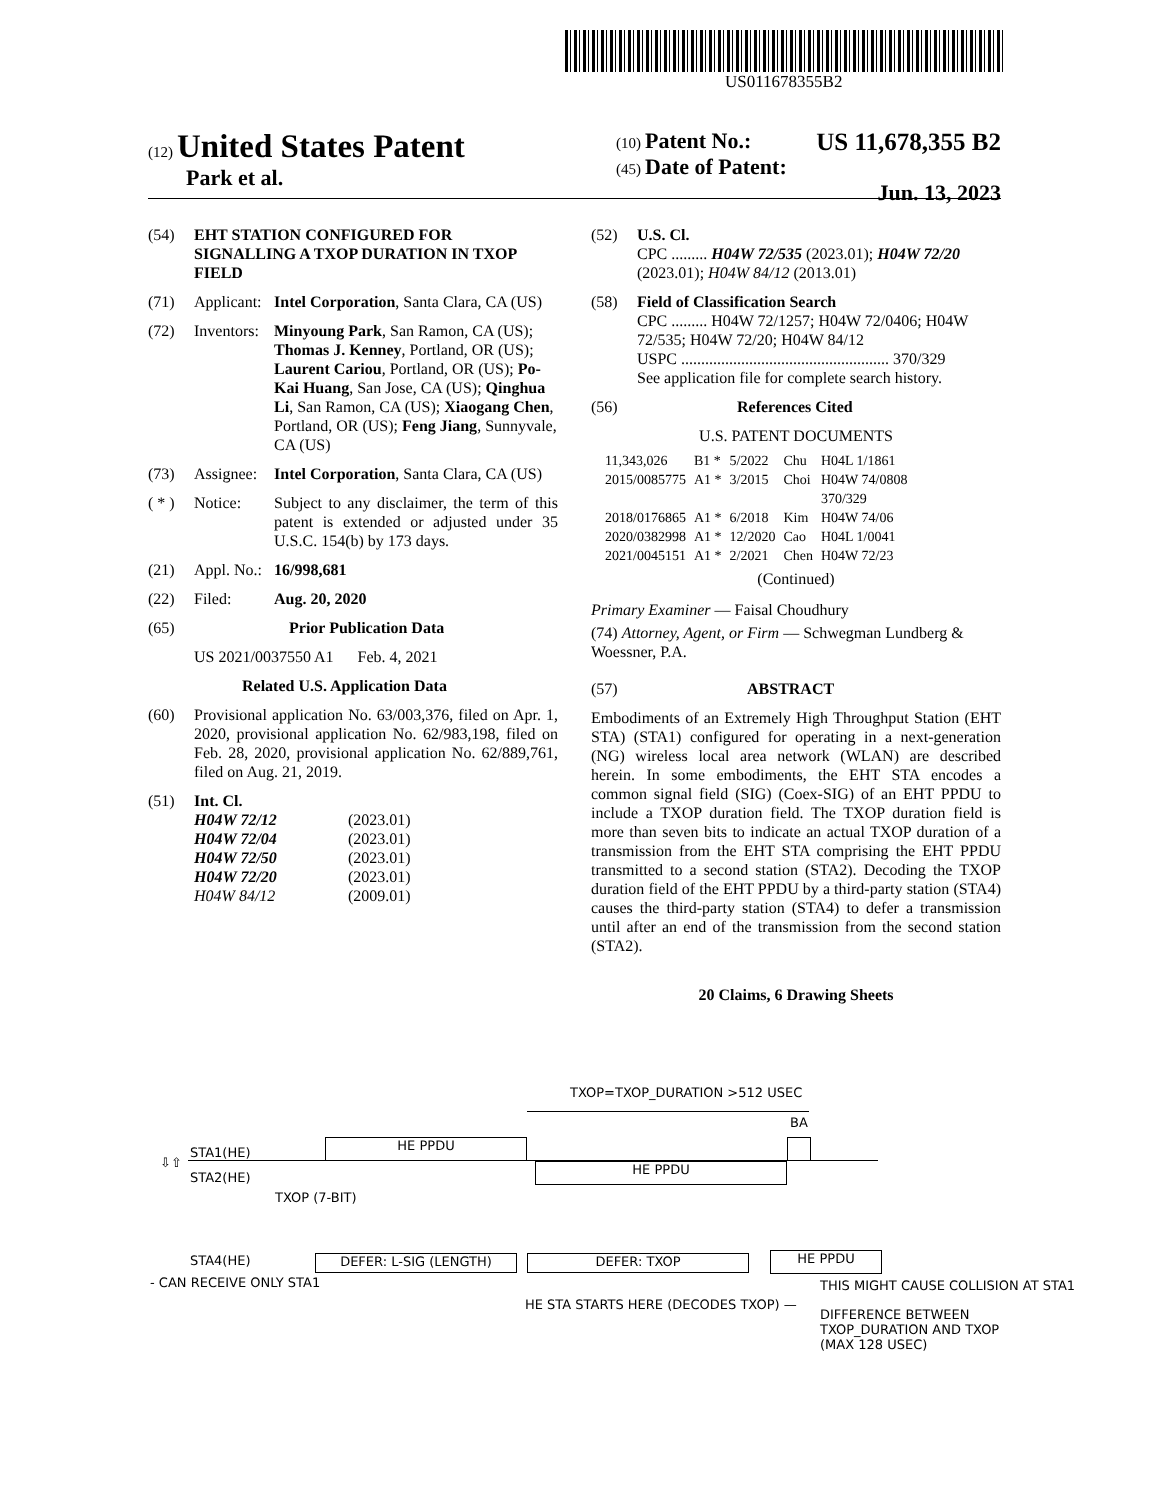US011678355B2
(12) United States Patent
Park et al.
(10) Patent No.: US 11,678,355 B2
(45) Date of Patent: Jun. 13, 2023
(54) EHT STATION CONFIGURED FOR SIGNALLING A TXOP DURATION IN TXOP FIELD
(71) Applicant: Intel Corporation, Santa Clara, CA (US)
(72) Inventors: Minyoung Park, San Ramon, CA (US); Thomas J. Kenney, Portland, OR (US); Laurent Cariou, Portland, OR (US); Po-Kai Huang, San Jose, CA (US); Qinghua Li, San Ramon, CA (US); Xiaogang Chen, Portland, OR (US); Feng Jiang, Sunnyvale, CA (US)
(73) Assignee: Intel Corporation, Santa Clara, CA (US)
( * ) Notice: Subject to any disclaimer, the term of this patent is extended or adjusted under 35 U.S.C. 154(b) by 173 days.
(21) Appl. No.: 16/998,681
(22) Filed: Aug. 20, 2020
(65) Prior Publication Data
US 2021/0037550 A1 Feb. 4, 2021
Related U.S. Application Data
(60) Provisional application No. 63/003,376, filed on Apr. 1, 2020, provisional application No. 62/983,198, filed on Feb. 28, 2020, provisional application No. 62/889,761, filed on Aug. 21, 2019.
(51) Int. Cl.
| H04W 72/12 | (2023.01) |
| H04W 72/04 | (2023.01) |
| H04W 72/50 | (2023.01) |
| H04W 72/20 | (2023.01) |
| H04W 84/12 | (2009.01) |
(52) U.S. Cl.
CPC ......... H04W 72/535 (2023.01); H04W 72/20 (2023.01); H04W 84/12 (2013.01)
(58) Field of Classification Search
CPC ......... H04W 72/1257; H04W 72/0406; H04W 72/535; H04W 72/20; H04W 84/12
USPC .................................................... 370/329
See application file for complete search history.
(56) References Cited
U.S. PATENT DOCUMENTS
| 11,343,026 | B1 * | 5/2022 | Chu | H04L 1/1861 |
| 2015/0085775 | A1 * | 3/2015 | Choi | H04W 74/0808 370/329 |
| 2018/0176865 | A1 * | 6/2018 | Kim | H04W 74/06 |
| 2020/0382998 | A1 * | 12/2020 | Cao | H04L 1/0041 |
| 2021/0045151 | A1 * | 2/2021 | Chen | H04W 72/23 |
(Continued)
Primary Examiner — Faisal Choudhury
(74) Attorney, Agent, or Firm — Schwegman Lundberg & Woessner, P.A.
(57) ABSTRACT
Embodiments of an Extremely High Throughput Station (EHT STA) (STA1) configured for operating in a next-generation (NG) wireless local area network (WLAN) are described herein. In some embodiments, the EHT STA encodes a common signal field (SIG) (Coex-SIG) of an EHT PPDU to include a TXOP duration field. The TXOP duration field is more than seven bits to indicate an actual TXOP duration of a transmission from the EHT STA comprising the EHT PPDU transmitted to a second station (STA2). Decoding the TXOP duration field of the EHT PPDU by a third-party station (STA4) causes the third-party station (STA4) to defer a transmission until after an end of the transmission from the second station (STA2).
20 Claims, 6 Drawing Sheets
TXOP=TXOP_DURATION >512 USEC
BA
STA1(HE)
⇩⇧
HE PPDU
STA2(HE)
HE PPDU
TXOP (7-BIT)
STA4(HE)
- CAN RECEIVE ONLY STA1
DEFER: L-SIG (LENGTH) DEFER: TXOP HE PPDU
THIS MIGHT CAUSE COLLISION AT STA1
HE STA STARTS HERE (DECODES TXOP) —
DIFFERENCE BETWEEN
TXOP_DURATION AND TXOP
(MAX 128 USEC)